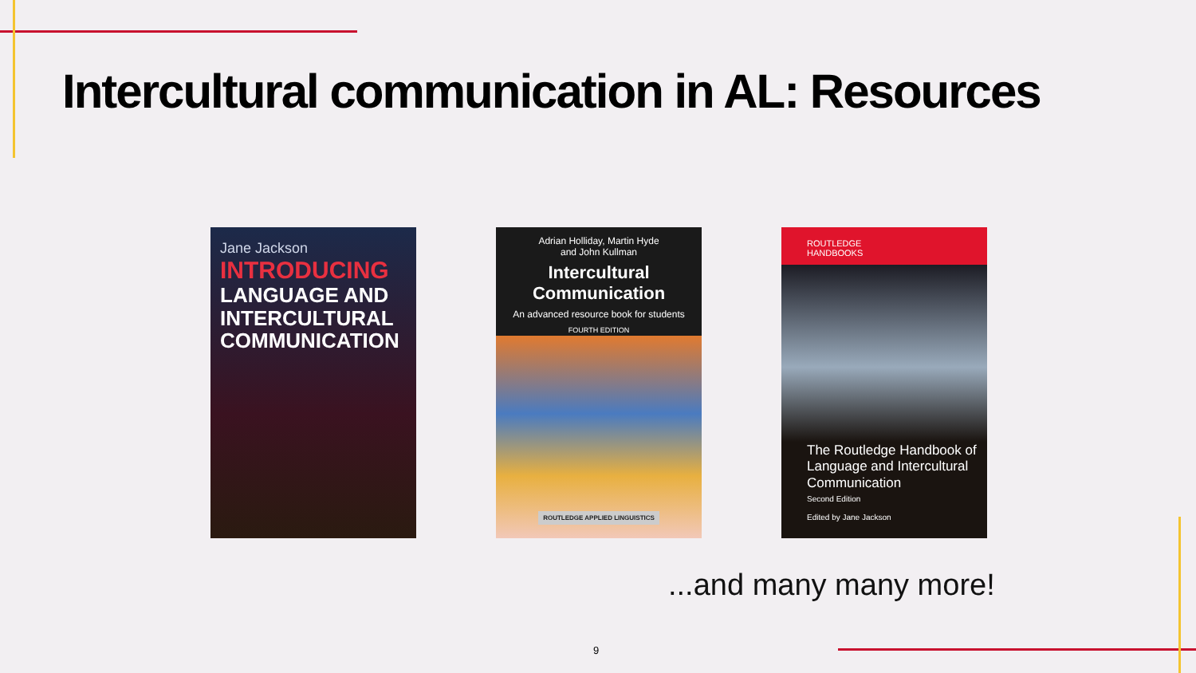Intercultural communication in AL: Resources
Jane Jackson
INTRODUCING
LANGUAGE AND
INTERCULTURAL
COMMUNICATION
Adrian Holliday, Martin Hyde
and John Kullman
Intercultural
Communication
An advanced resource book for students
FOURTH EDITION
ROUTLEDGE APPLIED LINGUISTICS
ROUTLEDGE
HANDBOOKS
The Routledge Handbook of Language and Intercultural Communication
Second Edition
Edited by Jane Jackson
...and many many more!
9